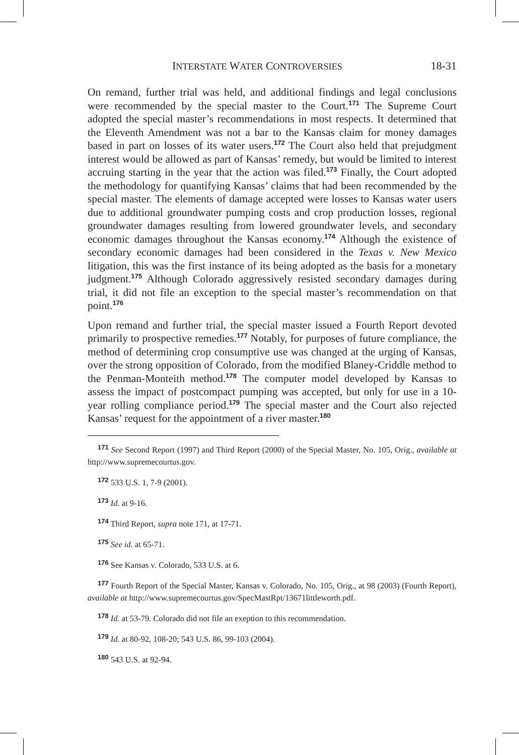INTERSTATE WATER CONTROVERSIES 18-31
On remand, further trial was held, and additional findings and legal conclusions were recommended by the special master to the Court.<sup>171</sup> The Supreme Court adopted the special master’s recommendations in most respects. It determined that the Eleventh Amendment was not a bar to the Kansas claim for money damages based in part on losses of its water users.<sup>172</sup> The Court also held that prejudgment interest would be allowed as part of Kansas’ remedy, but would be limited to interest accruing starting in the year that the action was filed.<sup>173</sup> Finally, the Court adopted the methodology for quantifying Kansas’ claims that had been recommended by the special master. The elements of damage accepted were losses to Kansas water users due to additional groundwater pumping costs and crop production losses, regional groundwater damages resulting from lowered groundwater levels, and secondary economic damages throughout the Kansas economy.<sup>174</sup> Although the existence of secondary economic damages had been considered in the Texas v. New Mexico litigation, this was the first instance of its being adopted as the basis for a monetary judgment.<sup>175</sup> Although Colorado aggressively resisted secondary damages during trial, it did not file an exception to the special master’s recommendation on that point.<sup>176</sup>
Upon remand and further trial, the special master issued a Fourth Report devoted primarily to prospective remedies.<sup>177</sup> Notably, for purposes of future compliance, the method of determining crop consumptive use was changed at the urging of Kansas, over the strong opposition of Colorado, from the modified Blaney-Criddle method to the Penman-Monteith method.<sup>178</sup> The computer model developed by Kansas to assess the impact of postcompact pumping was accepted, but only for use in a 10-year rolling compliance period.<sup>179</sup> The special master and the Court also rejected Kansas’ request for the appointment of a river master.<sup>180</sup>
<sup>171</sup> See Second Report (1997) and Third Report (2000) of the Special Master, No. 105, Orig., available at http://www.supremecourtus.gov.
<sup>172</sup> 533 U.S. 1, 7-9 (2001).
<sup>173</sup> Id. at 9-16.
<sup>174</sup> Third Report, supra note 171, at 17-71.
<sup>175</sup> See id. at 65-71.
<sup>176</sup> See Kansas v. Colorado, 533 U.S. at 6.
<sup>177</sup> Fourth Report of the Special Master, Kansas v. Colorado, No. 105, Orig., at 98 (2003) (Fourth Report), available at http://www.supremecourtus.gov/SpecMastRpt/13671littleworth.pdf.
<sup>178</sup> Id. at 53-79. Colorado did not file an exeption to this recommendation.
<sup>179</sup> Id. at 80-92, 108-20; 543 U.S. 86, 99-103 (2004).
<sup>180</sup> 543 U.S. at 92-94.